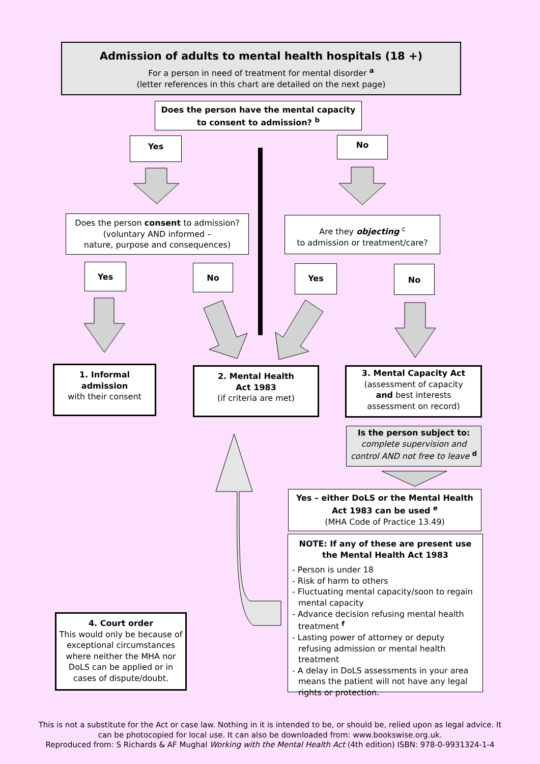Admission of adults to mental health hospitals (18 +)
For a person in need of treatment for mental disorder <sup>a</sup>
(letter references in this chart are detailed on the next page)
Does the person have the mental capacity to consent to admission? <sup>b</sup>
Yes No
Does the person consent to admission?
(voluntary AND informed –
nature, purpose and consequences)
Are they objecting <sup>c</sup>
to admission or treatment/care?
Yes No Yes No
1. Informal
admission
with their consent
2. Mental Health
Act 1983
(if criteria are met)
3. Mental Capacity Act
(assessment of capacity
and best interests
assessment on record)
Is the person subject to:
complete supervision and control AND not free to leave <sup>d</sup>
Yes – either DoLS or the Mental Health Act 1983 can be used <sup>e</sup>
(MHA Code of Practice 13.49)
NOTE: If any of these are present use the Mental Health Act 1983
- Person is under 18
- Risk of harm to others
- Fluctuating mental capacity/soon to regain mental capacity
- Advance decision refusing mental health treatment <sup>f</sup>
- Lasting power of attorney or deputy refusing admission or mental health treatment
- A delay in DoLS assessments in your area means the patient will not have any legal rights or protection.
4. Court order
This would only be because of exceptional circumstances where neither the MHA nor DoLS can be applied or in cases of dispute/doubt.
This is not a substitute for the Act or case law. Nothing in it is intended to be, or should be, relied upon as legal advice. It can be photocopied for local use. It can also be downloaded from: www.bookswise.org.uk.
Reproduced from: S Richards & AF Mughal Working with the Mental Health Act (4th edition) ISBN: 978-0-9931324-1-4